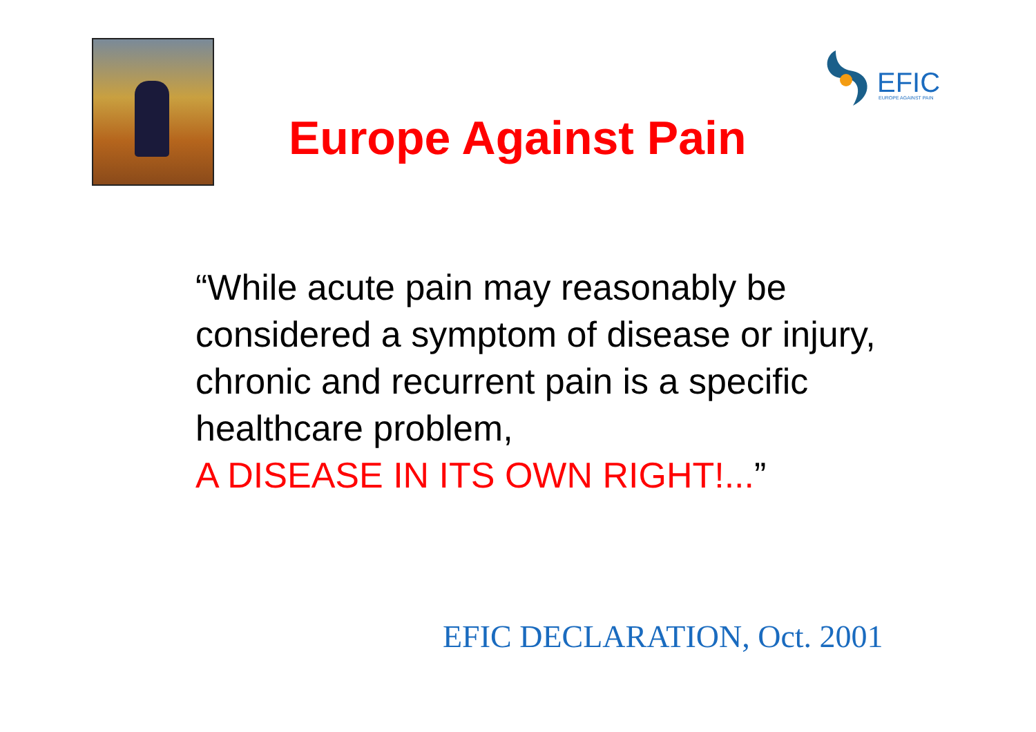EFIC
EUROPE AGAINST PAIN
Europe Against Pain
“While acute pain may reasonably be considered a symptom of disease or injury, chronic and recurrent pain is a specific healthcare problem,
A DISEASE IN ITS OWN RIGHT!...”
EFIC DECLARATION, Oct. 2001